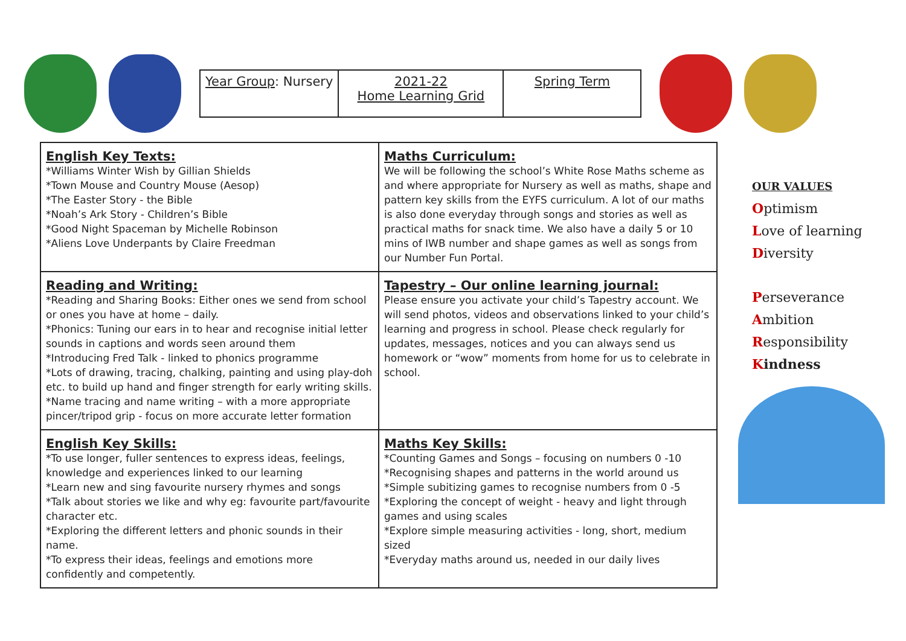| Year Group : Nursery | 2021-22 Home Learning Grid | Spring Term |
| English Key Texts: *Williams Winter Wish by Gillian Shields *Town Mouse and Country Mouse (Aesop) *The Easter Story - the Bible *Noah’s Ark Story - Children’s Bible *Good Night Spaceman by Michelle Robinson *Aliens Love Underpants by Claire Freedman | Maths Curriculum: We will be following the school’s White Rose Maths scheme as and where appropriate for Nursery as well as maths, shape and pattern key skills from the EYFS curriculum. A lot of our maths is also done everyday through songs and stories as well as practical maths for snack time. We also have a daily 5 or 10 mins of IWB number and shape games as well as songs from our Number Fun Portal. |
| Reading and Writing: *Reading and Sharing Books: Either ones we send from school or ones you have at home – daily. *Phonics: Tuning our ears in to hear and recognise initial letter sounds in captions and words seen around them *Introducing Fred Talk - linked to phonics programme *Lots of drawing, tracing, chalking, painting and using play-doh etc. to build up hand and finger strength for early writing skills. *Name tracing and name writing – with a more appropriate pincer/tripod grip - focus on more accurate letter formation | Tapestry – Our online learning journal: Please ensure you activate your child’s Tapestry account. We will send photos, videos and observations linked to your child’s learning and progress in school. Please check regularly for updates, messages, notices and you can always send us homework or “wow” moments from home for us to celebrate in school. |
| English Key Skills: *To use longer, fuller sentences to express ideas, feelings, knowledge and experiences linked to our learning *Learn new and sing favourite nursery rhymes and songs *Talk about stories we like and why eg: favourite part/favourite character etc. *Exploring the different letters and phonic sounds in their name. *To express their ideas, feelings and emotions more confidently and competently. | Maths Key Skills: *Counting Games and Songs – focusing on numbers 0 -10 *Recognising shapes and patterns in the world around us *Simple subitizing games to recognise numbers from 0 -5 *Exploring the concept of weight - heavy and light through games and using scales *Explore simple measuring activities - long, short, medium sized *Everyday maths around us, needed in our daily lives |
OUR VALUES
Optimism
Love of learning
Diversity
Perseverance
Ambition
Responsibility
Kindness